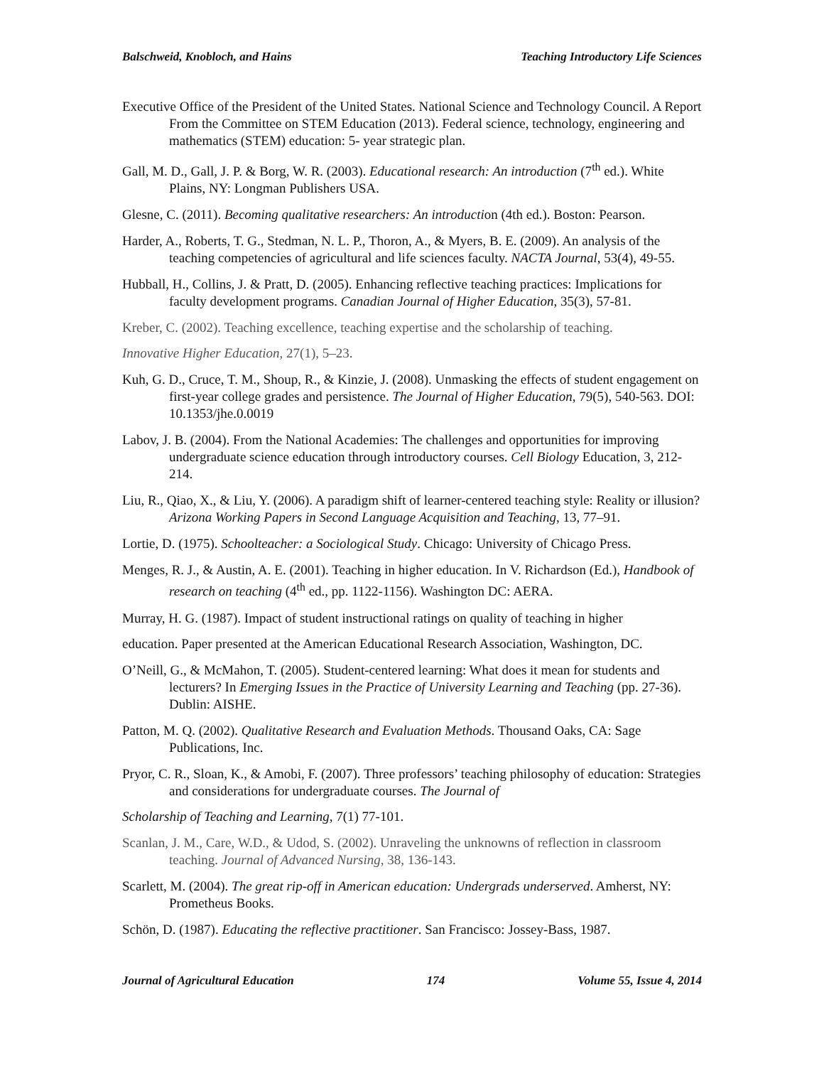Balschweid, Knobloch, and Hains Teaching Introductory Life Sciences
Executive Office of the President of the United States. National Science and Technology Council. A Report From the Committee on STEM Education (2013). Federal science, technology, engineering and mathematics (STEM) education: 5- year strategic plan.
Gall, M. D., Gall, J. P. & Borg, W. R. (2003). Educational research: An introduction (7<sup>th</sup> ed.). White Plains, NY: Longman Publishers USA.
Glesne, C. (2011). Becoming qualitative researchers: An introduction (4th ed.). Boston: Pearson.
Harder, A., Roberts, T. G., Stedman, N. L. P., Thoron, A., & Myers, B. E. (2009). An analysis of the teaching competencies of agricultural and life sciences faculty. NACTA Journal, 53(4), 49-55.
Hubball, H., Collins, J. & Pratt, D. (2005). Enhancing reflective teaching practices: Implications for faculty development programs. Canadian Journal of Higher Education, 35(3), 57-81.
Kreber, C. (2002). Teaching excellence, teaching expertise and the scholarship of teaching.
Innovative Higher Education, 27(1), 5–23.
Kuh, G. D., Cruce, T. M., Shoup, R., & Kinzie, J. (2008). Unmasking the effects of student engagement on first-year college grades and persistence. The Journal of Higher Education, 79(5), 540-563. DOI: 10.1353/jhe.0.0019
Labov, J. B. (2004). From the National Academies: The challenges and opportunities for improving undergraduate science education through introductory courses. Cell Biology Education, 3, 212-214.
Liu, R., Qiao, X., & Liu, Y. (2006). A paradigm shift of learner-centered teaching style: Reality or illusion? Arizona Working Papers in Second Language Acquisition and Teaching, 13, 77–91.
Lortie, D. (1975). Schoolteacher: a Sociological Study. Chicago: University of Chicago Press.
Menges, R. J., & Austin, A. E. (2001). Teaching in higher education. In V. Richardson (Ed.), Handbook of research on teaching (4<sup>th</sup> ed., pp. 1122-1156). Washington DC: AERA.
Murray, H. G. (1987). Impact of student instructional ratings on quality of teaching in higher
education. Paper presented at the American Educational Research Association, Washington, DC.
O’Neill, G., & McMahon, T. (2005). Student-centered learning: What does it mean for students and lecturers? In Emerging Issues in the Practice of University Learning and Teaching (pp. 27-36). Dublin: AISHE.
Patton, M. Q. (2002). Qualitative Research and Evaluation Methods. Thousand Oaks, CA: Sage Publications, Inc.
Pryor, C. R., Sloan, K., & Amobi, F. (2007). Three professors’ teaching philosophy of education: Strategies and considerations for undergraduate courses. The Journal of
Scholarship of Teaching and Learning, 7(1) 77-101.
Scanlan, J. M., Care, W.D., & Udod, S. (2002). Unraveling the unknowns of reflection in classroom teaching. Journal of Advanced Nursing, 38, 136-143.
Scarlett, M. (2004). The great rip-off in American education: Undergrads underserved. Amherst, NY: Prometheus Books.
Schön, D. (1987). Educating the reflective practitioner. San Francisco: Jossey-Bass, 1987.
Journal of Agricultural Education 174 Volume 55, Issue 4, 2014